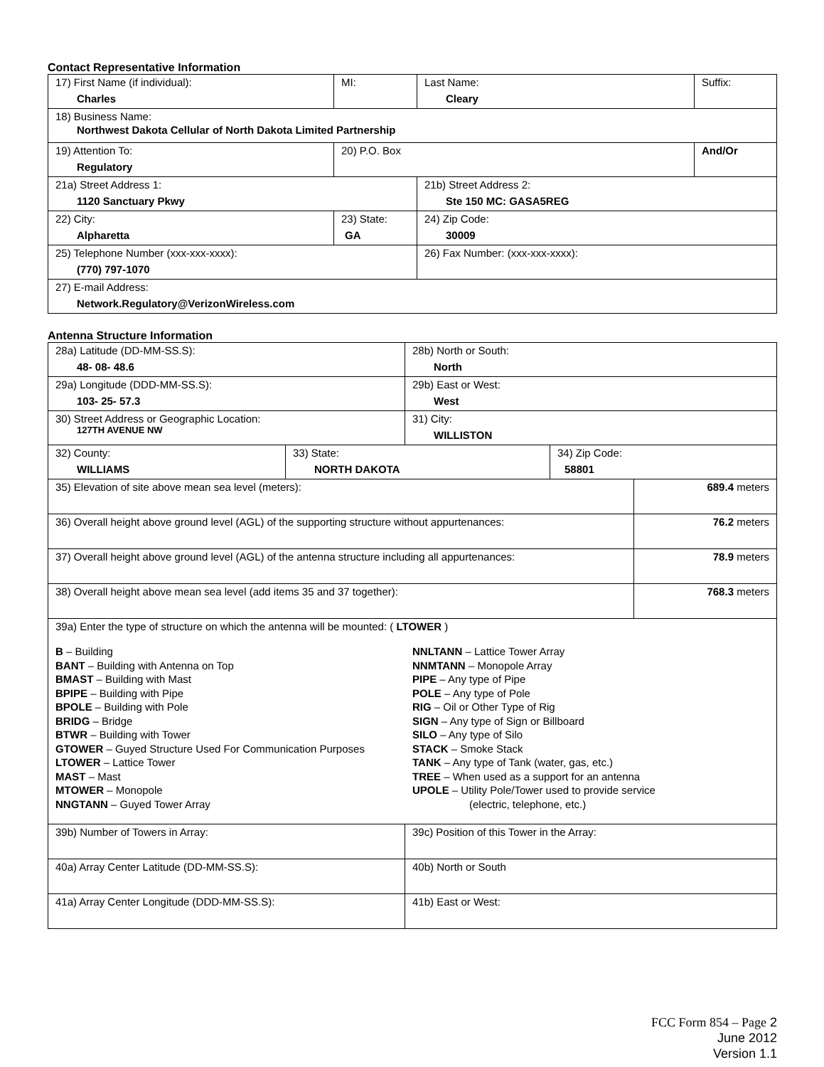Contact Representative Information
| 17) First Name (if individual): Charles | MI: | Last Name: Cleary | Suffix: |
| 18) Business Name: Northwest Dakota Cellular of North Dakota Limited Partnership | | | |
| 19) Attention To: Regulatory | 20) P.O. Box | | And/Or |
| 21a) Street Address 1: 1120 Sanctuary Pkwy | | 21b) Street Address 2: Ste 150 MC: GASA5REG | |
| 22) City: Alpharetta | 23) State: GA | 24) Zip Code: 30009 | |
| 25) Telephone Number (xxx-xxx-xxxx): (770) 797-1070 | | 26) Fax Number: (xxx-xxx-xxxx): | |
| 27) E-mail Address: Network.Regulatory@VerizonWireless.com | | | |
Antenna Structure Information
| 28a) Latitude (DD-MM-SS.S): 48- 08- 48.6 | | 28b) North or South: North | | |
| 29a) Longitude (DDD-MM-SS.S): 103- 25- 57.3 | | 29b) East or West: West | | |
| 30) Street Address or Geographic Location: 127TH AVENUE NW | | 31) City: WILLISTON | | |
| 32) County: WILLIAMS | 33) State: NORTH DAKOTA | | 34) Zip Code: 58801 | |
| 35) Elevation of site above mean sea level (meters): | | | | 689.4 meters |
| 36) Overall height above ground level (AGL) of the supporting structure without appurtenances: | | | | 76.2 meters |
| 37) Overall height above ground level (AGL) of the antenna structure including all appurtenances: | | | | 78.9 meters |
| 38) Overall height above mean sea level (add items 35 and 37 together): | | | | 768.3 meters |
| 39a) Enter the type of structure on which the antenna will be mounted: ( LTOWER ) B – Building BANT – Building with Antenna on Top BMAST – Building with Mast BPIPE – Building with Pipe BPOLE – Building with Pole BRIDG – Bridge BTWR – Building with Tower GTOWER – Guyed Structure Used For Communication Purposes LTOWER – Lattice Tower MAST – Mast MTOWER – Monopole NNGTANN – Guyed Tower Array NNLTANN – Lattice Tower Array NNMTANN – Monopole Array PIPE – Any type of Pipe POLE – Any type of Pole RIG – Oil or Other Type of Rig SIGN – Any type of Sign or Billboard SILO – Any type of Silo STACK – Smoke Stack TANK – Any type of Tank (water, gas, etc.) TREE – When used as a support for an antenna UPOLE – Utility Pole/Tower used to provide service (electric, telephone, etc.) | | | | |
| 39b) Number of Towers in Array: | | 39c) Position of this Tower in the Array: | | |
| 40a) Array Center Latitude (DD-MM-SS.S): | | 40b) North or South | | |
| 41a) Array Center Longitude (DDD-MM-SS.S): | | 41b) East or West: | | |
FCC Form 854 – Page 2
June 2012
Version 1.1